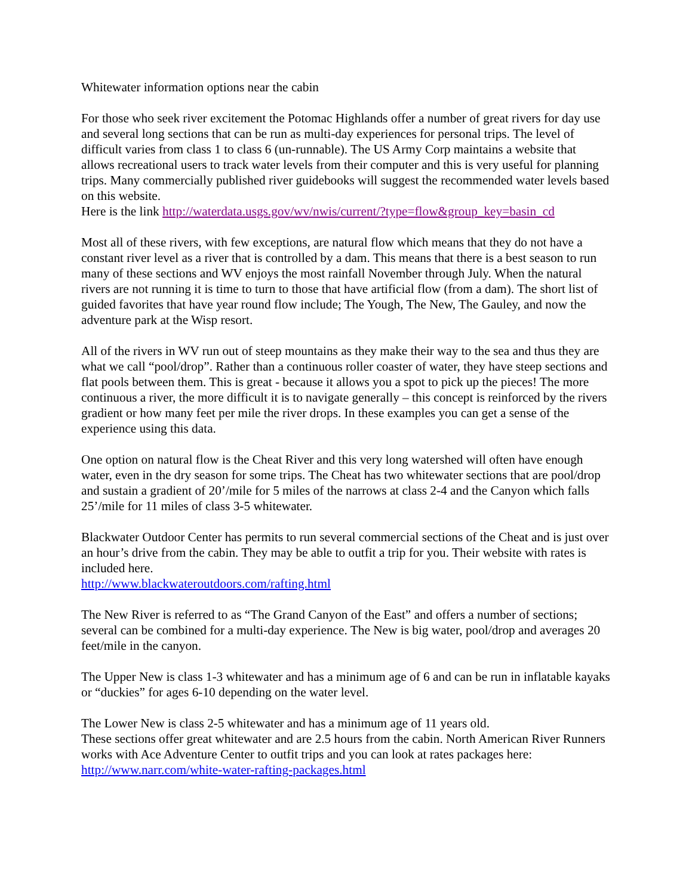Whitewater information options near the cabin
For those who seek river excitement the Potomac Highlands offer a number of great rivers for day use and several long sections that can be run as multi-day experiences for personal trips. The level of difficult varies from class 1 to class 6 (un-runnable). The US Army Corp maintains a website that allows recreational users to track water levels from their computer and this is very useful for planning trips. Many commercially published river guidebooks will suggest the recommended water levels based on this website.
Here is the link http://waterdata.usgs.gov/wv/nwis/current/?type=flow&group_key=basin_cd
Most all of these rivers, with few exceptions, are natural flow which means that they do not have a constant river level as a river that is controlled by a dam. This means that there is a best season to run many of these sections and WV enjoys the most rainfall November through July. When the natural rivers are not running it is time to turn to those that have artificial flow (from a dam). The short list of guided favorites that have year round flow include; The Yough, The New, The Gauley, and now the adventure park at the Wisp resort.
All of the rivers in WV run out of steep mountains as they make their way to the sea and thus they are what we call “pool/drop”. Rather than a continuous roller coaster of water, they have steep sections and flat pools between them. This is great - because it allows you a spot to pick up the pieces! The more continuous a river, the more difficult it is to navigate generally – this concept is reinforced by the rivers gradient or how many feet per mile the river drops. In these examples you can get a sense of the experience using this data.
One option on natural flow is the Cheat River and this very long watershed will often have enough water, even in the dry season for some trips. The Cheat has two whitewater sections that are pool/drop and sustain a gradient of 20’/mile for 5 miles of the narrows at class 2-4 and the Canyon which falls 25’/mile for 11 miles of class 3-5 whitewater.
Blackwater Outdoor Center has permits to run several commercial sections of the Cheat and is just over an hour’s drive from the cabin. They may be able to outfit a trip for you. Their website with rates is included here.
http://www.blackwateroutdoors.com/rafting.html
The New River is referred to as “The Grand Canyon of the East” and offers a number of sections; several can be combined for a multi-day experience. The New is big water, pool/drop and averages 20 feet/mile in the canyon.
The Upper New is class 1-3 whitewater and has a minimum age of 6 and can be run in inflatable kayaks or “duckies” for ages 6-10 depending on the water level.
The Lower New is class 2-5 whitewater and has a minimum age of 11 years old.
These sections offer great whitewater and are 2.5 hours from the cabin. North American River Runners works with Ace Adventure Center to outfit trips and you can look at rates packages here:
http://www.narr.com/white-water-rafting-packages.html